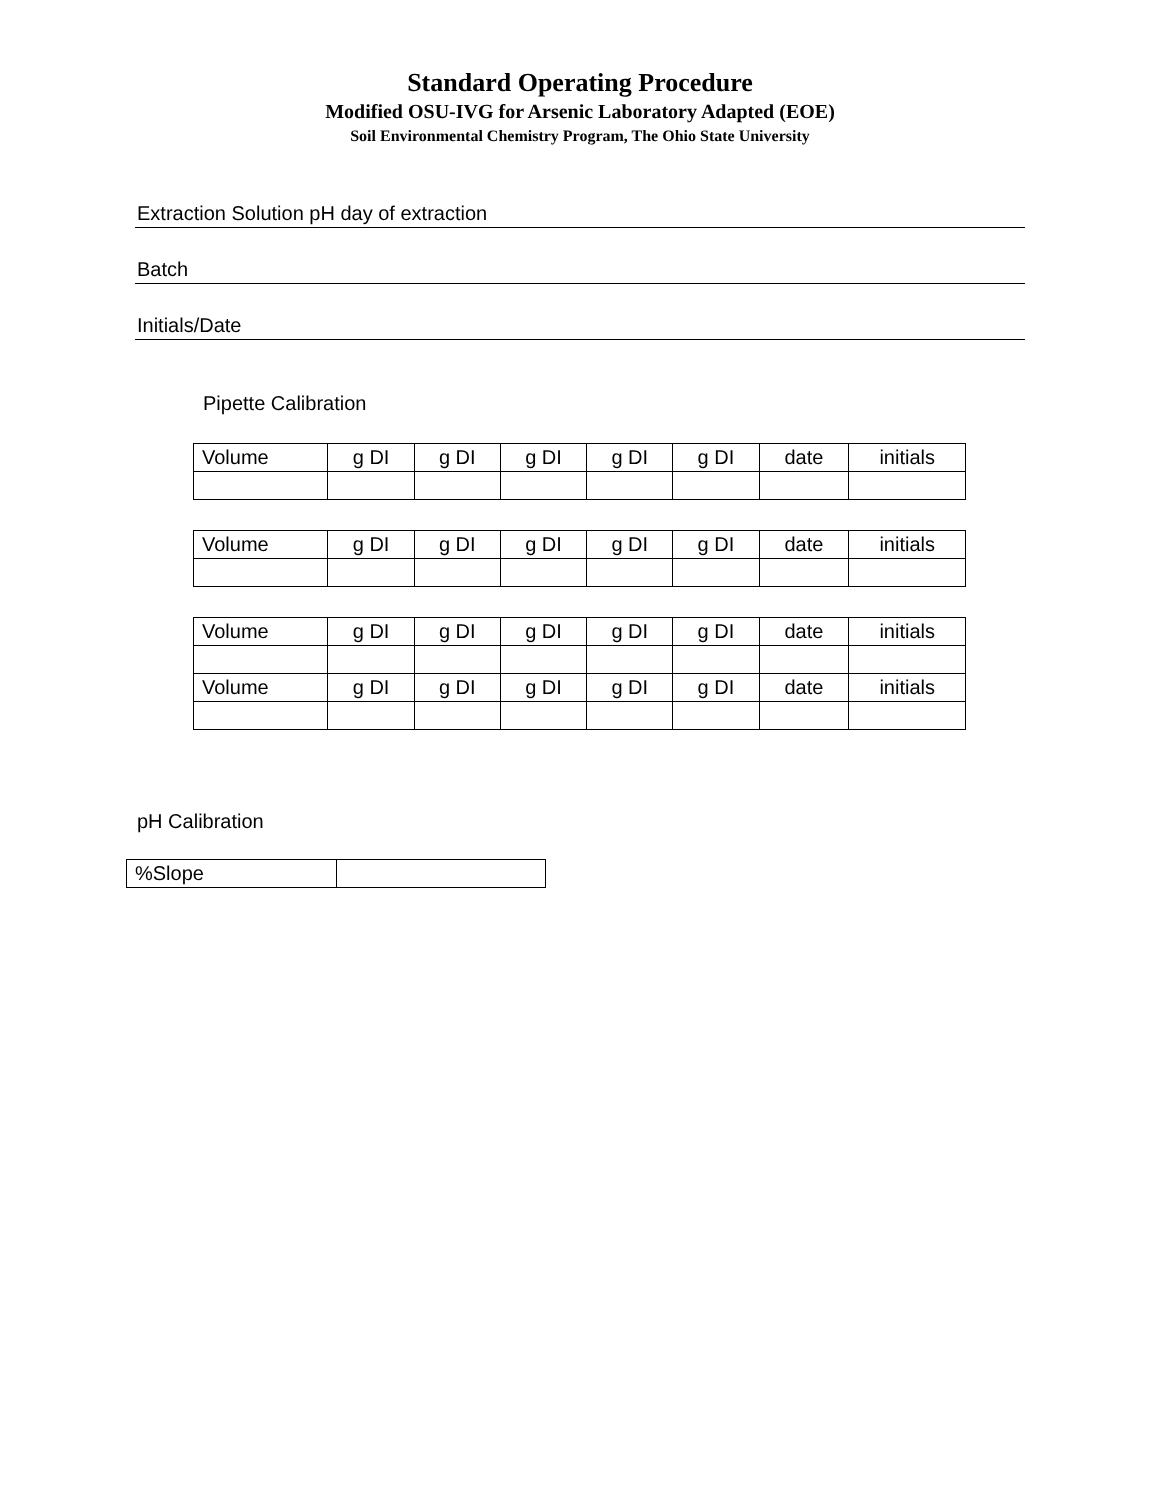Standard Operating Procedure
Modified OSU-IVG for Arsenic Laboratory Adapted (EOE)
Soil Environmental Chemistry Program, The Ohio State University
Extraction Solution pH day of extraction
Batch
Initials/Date
Pipette Calibration
| Volume | g DI | g DI | g DI | g DI | g DI | date | initials |
| Volume | g DI | g DI | g DI | g DI | g DI | date | initials |
| Volume | g DI | g DI | g DI | g DI | g DI | date | initials |
| Volume | g DI | g DI | g DI | g DI | g DI | date | initials |
pH Calibration
| %Slope | |